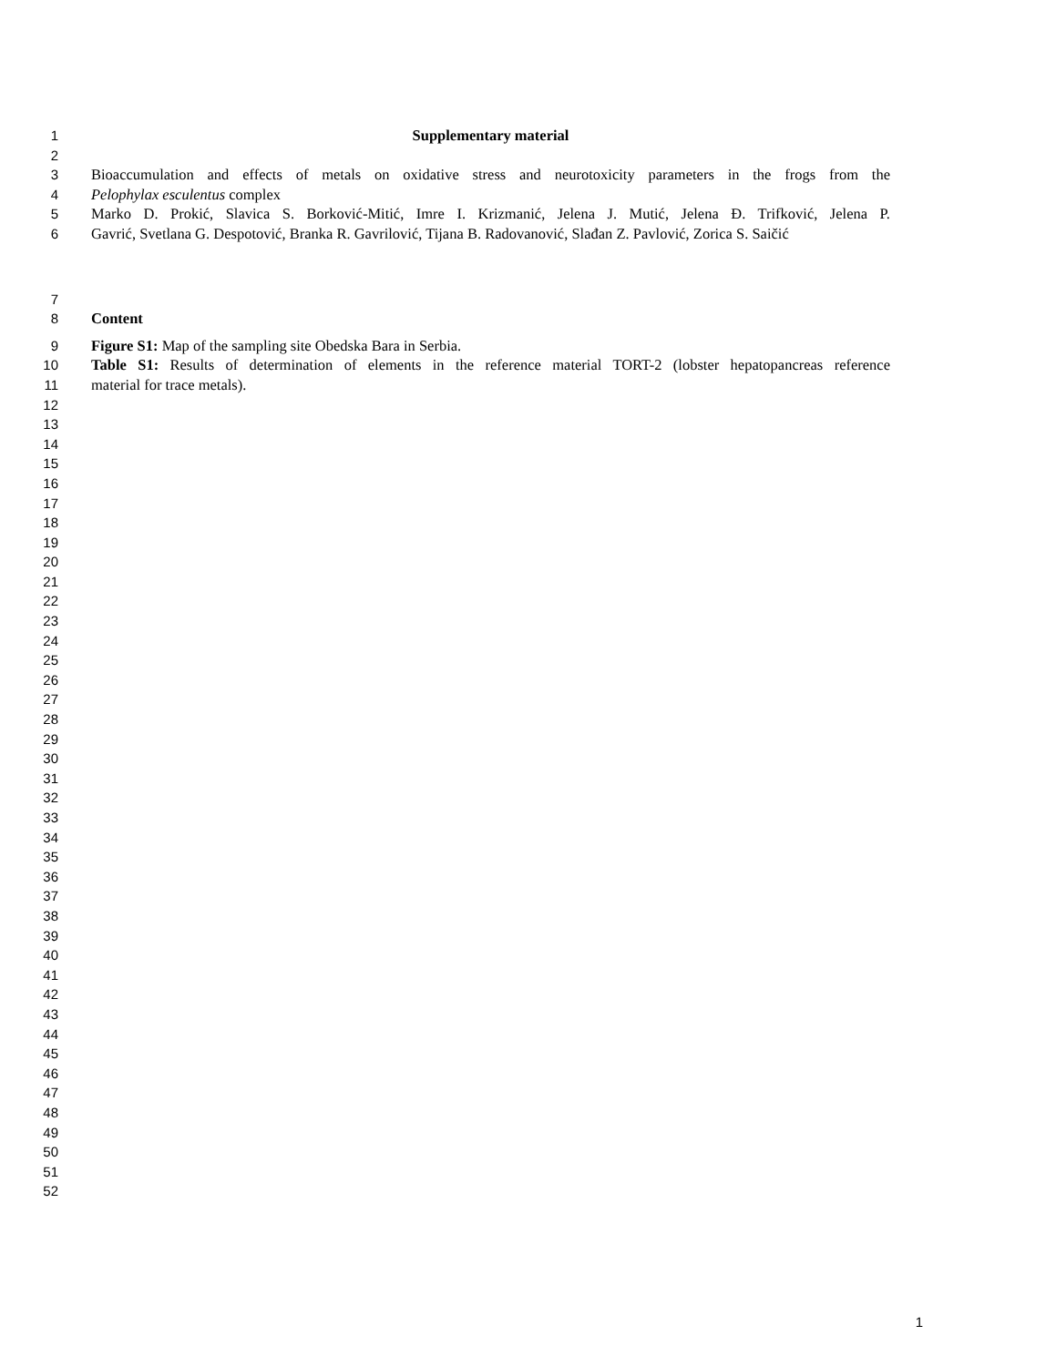1 Supplementary material
2
3 Bioaccumulation and effects of metals on oxidative stress and neurotoxicity parameters in the frogs from the
4 Pelophylax esculentus complex
5 Marko D. Prokić, Slavica S. Borković-Mitić, Imre I. Krizmanić, Jelena J. Mutić, Jelena Đ. Trifković, Jelena P.
6 Gavrić, Svetlana G. Despotović, Branka R. Gavrilović, Tijana B. Radovanović, Slađan Z. Pavlović, Zorica S. Saičić
7
8 Content
9 Figure S1: Map of the sampling site Obedska Bara in Serbia.
10 Table S1: Results of determination of elements in the reference material TORT-2 (lobster hepatopancreas reference
11 material for trace metals).
12
13
14
15
16
17
18
19
20
21
22
23
24
25
26
27
28
29
30
31
32
33
34
35
36
37
38
39
40
41
42
43
44
45
46
47
48
49
50
51
52
1